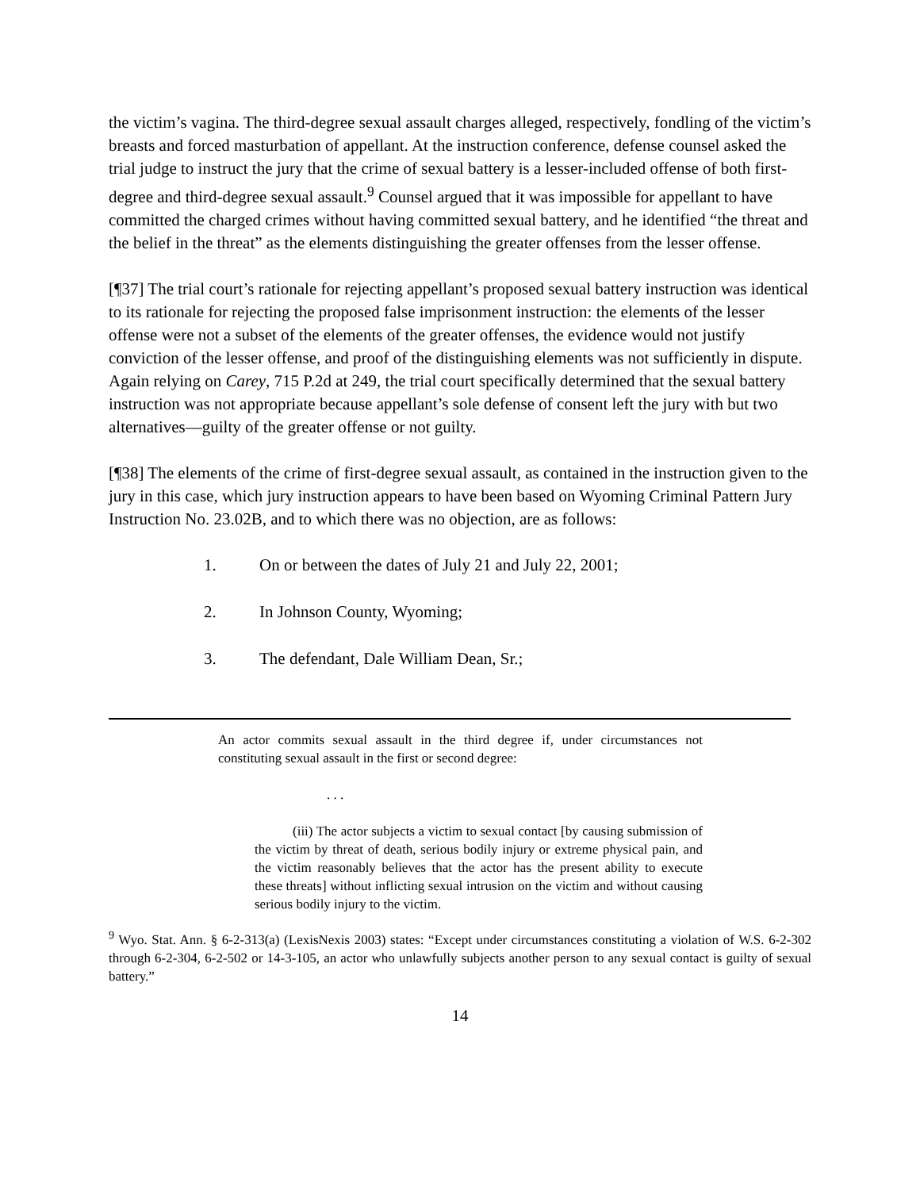the victim’s vagina. The third-degree sexual assault charges alleged, respectively, fondling of the victim’s breasts and forced masturbation of appellant. At the instruction conference, defense counsel asked the trial judge to instruct the jury that the crime of sexual battery is a lesser-included offense of both first-degree and third-degree sexual assault.<sup>9</sup> Counsel argued that it was impossible for appellant to have committed the charged crimes without having committed sexual battery, and he identified “the threat and the belief in the threat” as the elements distinguishing the greater offenses from the lesser offense.
[¶37] The trial court’s rationale for rejecting appellant’s proposed sexual battery instruction was identical to its rationale for rejecting the proposed false imprisonment instruction: the elements of the lesser offense were not a subset of the elements of the greater offenses, the evidence would not justify conviction of the lesser offense, and proof of the distinguishing elements was not sufficiently in dispute. Again relying on Carey, 715 P.2d at 249, the trial court specifically determined that the sexual battery instruction was not appropriate because appellant’s sole defense of consent left the jury with but two alternatives—guilty of the greater offense or not guilty.
[¶38] The elements of the crime of first-degree sexual assault, as contained in the instruction given to the jury in this case, which jury instruction appears to have been based on Wyoming Criminal Pattern Jury Instruction No. 23.02B, and to which there was no objection, are as follows:
1. On or between the dates of July 21 and July 22, 2001;
2. In Johnson County, Wyoming;
3. The defendant, Dale William Dean, Sr.;
An actor commits sexual assault in the third degree if, under circumstances not constituting sexual assault in the first or second degree:
. . .
(iii) The actor subjects a victim to sexual contact [by causing submission of the victim by threat of death, serious bodily injury or extreme physical pain, and the victim reasonably believes that the actor has the present ability to execute these threats] without inflicting sexual intrusion on the victim and without causing serious bodily injury to the victim.
<sup>9</sup> Wyo. Stat. Ann. § 6-2-313(a) (LexisNexis 2003) states: “Except under circumstances constituting a violation of W.S. 6-2-302 through 6-2-304, 6-2-502 or 14-3-105, an actor who unlawfully subjects another person to any sexual contact is guilty of sexual battery.”
14